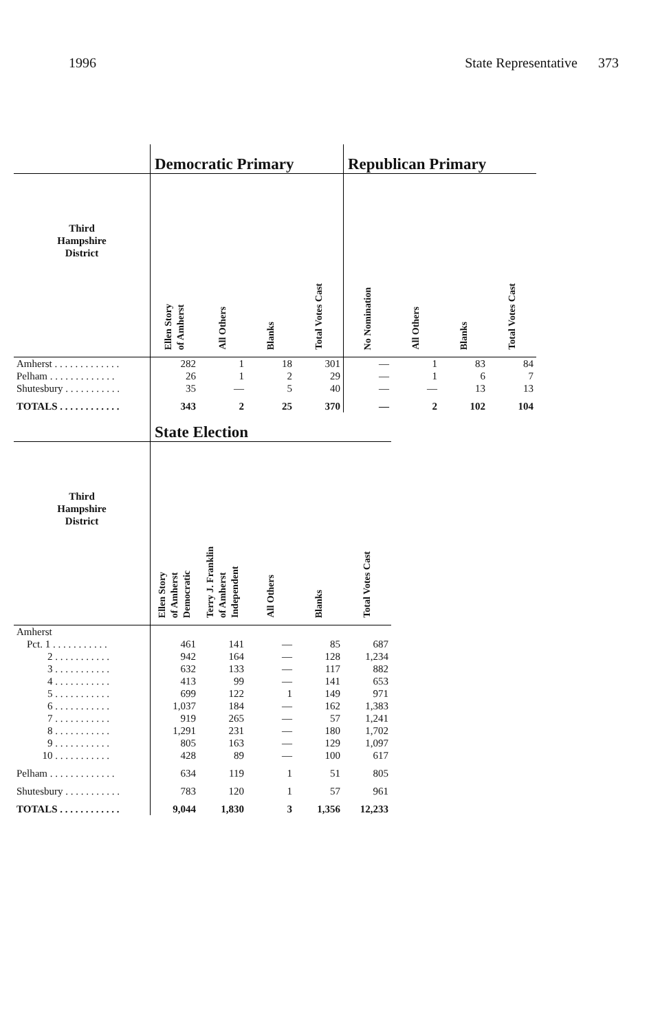1996 State Representative 373
| | Democratic Primary | | | | Republican Primary | | | |
| --- | --- | --- | --- | --- | --- | --- | --- | --- |
| Third Hampshire District | Ellen Story of Amherst | All Others | Blanks | Total Votes Cast | No Nomination | All Others | Blanks | Total Votes Cast |
| Amherst . . . . . . . . . . . . . | 282 | 1 | 18 | 301 | — | 1 | 83 | 84 |
| Pelham . . . . . . . . . . . . . | 26 | 1 | 2 | 29 | — | 1 | 6 | 7 |
| Shutesbury . . . . . . . . . . . | 35 | — | 5 | 40 | — | — | 13 | 13 |
| TOTALS . . . . . . . . . . . . | 343 | 2 | 25 | 370 | — | 2 | 102 | 104 |
| | State Election | | | | |
| --- | --- | --- | --- | --- | --- |
| Third Hampshire District | Ellen Story of Amherst Democratic | Terry J. Franklin of Amherst Independent | All Others | Blanks | Total Votes Cast |
| Amherst | | | | | |
| Pct. 1 . . . . . . . . . . . | 461 | 141 | — | 85 | 687 |
| 2 . . . . . . . . . . . | 942 | 164 | — | 128 | 1,234 |
| 3 . . . . . . . . . . . | 632 | 133 | — | 117 | 882 |
| 4 . . . . . . . . . . . | 413 | 99 | — | 141 | 653 |
| 5 . . . . . . . . . . . | 699 | 122 | 1 | 149 | 971 |
| 6 . . . . . . . . . . . | 1,037 | 184 | — | 162 | 1,383 |
| 7 . . . . . . . . . . . | 919 | 265 | — | 57 | 1,241 |
| 8 . . . . . . . . . . . | 1,291 | 231 | — | 180 | 1,702 |
| 9 . . . . . . . . . . . | 805 | 163 | — | 129 | 1,097 |
| 10 . . . . . . . . . . . | 428 | 89 | — | 100 | 617 |
| Pelham . . . . . . . . . . . . . | 634 | 119 | 1 | 51 | 805 |
| Shutesbury . . . . . . . . . . . | 783 | 120 | 1 | 57 | 961 |
| TOTALS . . . . . . . . . . . . | 9,044 | 1,830 | 3 | 1,356 | 12,233 |